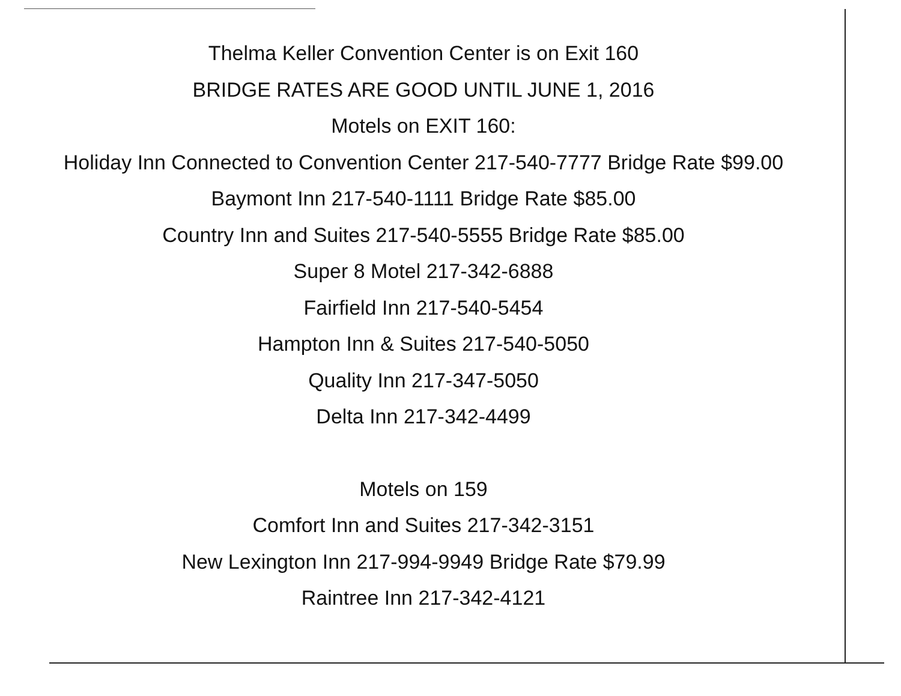Thelma Keller Convention Center is on Exit 160
BRIDGE RATES ARE GOOD UNTIL JUNE 1, 2016
Motels on EXIT 160:
Holiday Inn Connected to Convention Center 217-540-7777 Bridge Rate $99.00
Baymont Inn 217-540-1111 Bridge Rate $85.00
Country Inn and Suites 217-540-5555 Bridge Rate $85.00
Super 8 Motel 217-342-6888
Fairfield Inn 217-540-5454
Hampton Inn & Suites 217-540-5050
Quality Inn 217-347-5050
Delta Inn 217-342-4499
Motels on 159
Comfort Inn and Suites 217-342-3151
New Lexington Inn 217-994-9949 Bridge Rate $79.99
Raintree Inn 217-342-4121